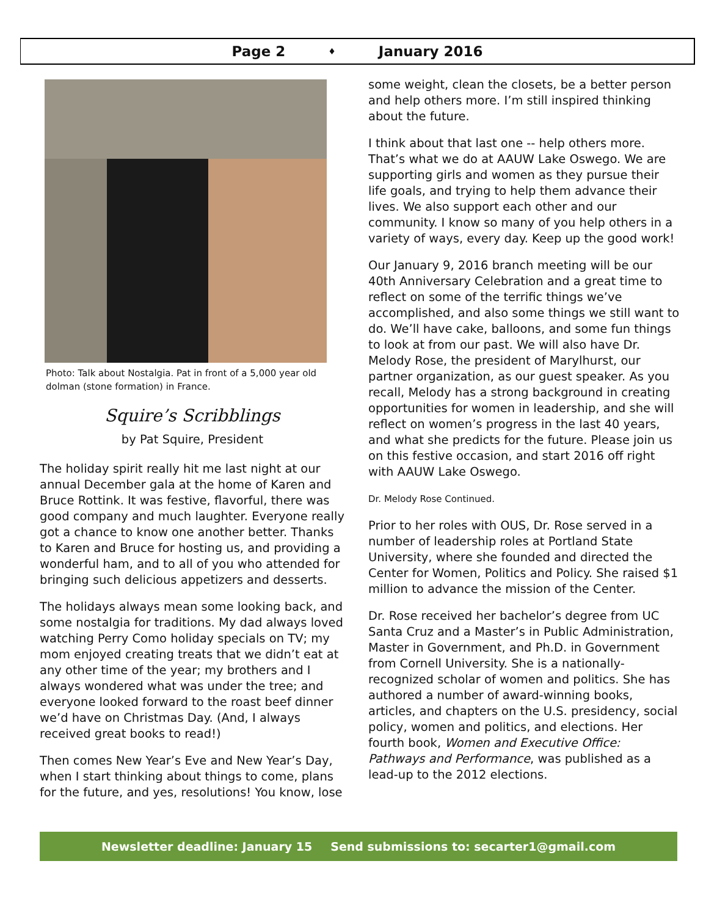Page 2 ♦ January 2016
Photo: Talk about Nostalgia. Pat in front of a 5,000 year old dolman (stone formation) in France.
Squire’s Scribblings
by Pat Squire, President
The holiday spirit really hit me last night at our annual December gala at the home of Karen and Bruce Rottink. It was festive, flavorful, there was good company and much laughter. Everyone really got a chance to know one another better. Thanks to Karen and Bruce for hosting us, and providing a wonderful ham, and to all of you who attended for bringing such delicious appetizers and desserts.
The holidays always mean some looking back, and some nostalgia for traditions. My dad always loved watching Perry Como holiday specials on TV; my mom enjoyed creating treats that we didn’t eat at any other time of the year; my brothers and I always wondered what was under the tree; and everyone looked forward to the roast beef dinner we’d have on Christmas Day. (And, I always received great books to read!)
Then comes New Year’s Eve and New Year’s Day, when I start thinking about things to come, plans for the future, and yes, resolutions! You know, lose
some weight, clean the closets, be a better person and help others more. I’m still inspired thinking about the future.
I think about that last one -- help others more. That’s what we do at AAUW Lake Oswego. We are supporting girls and women as they pursue their life goals, and trying to help them advance their lives. We also support each other and our community. I know so many of you help others in a variety of ways, every day. Keep up the good work!
Our January 9, 2016 branch meeting will be our 40th Anniversary Celebration and a great time to reflect on some of the terrific things we’ve accomplished, and also some things we still want to do. We’ll have cake, balloons, and some fun things to look at from our past. We will also have Dr. Melody Rose, the president of Marylhurst, our partner organization, as our guest speaker. As you recall, Melody has a strong background in creating opportunities for women in leadership, and she will reflect on women’s progress in the last 40 years, and what she predicts for the future. Please join us on this festive occasion, and start 2016 off right with AAUW Lake Oswego.
Dr. Melody Rose Continued.
Prior to her roles with OUS, Dr. Rose served in a number of leadership roles at Portland State University, where she founded and directed the Center for Women, Politics and Policy. She raised $1 million to advance the mission of the Center.
Dr. Rose received her bachelor’s degree from UC Santa Cruz and a Master’s in Public Administration, Master in Government, and Ph.D. in Government from Cornell University. She is a nationally-recognized scholar of women and politics. She has authored a number of award-winning books, articles, and chapters on the U.S. presidency, social policy, women and politics, and elections. Her fourth book, Women and Executive Office: Pathways and Performance, was published as a lead-up to the 2012 elections.
Newsletter deadline: January 15 Send submissions to: secarter1@gmail.com